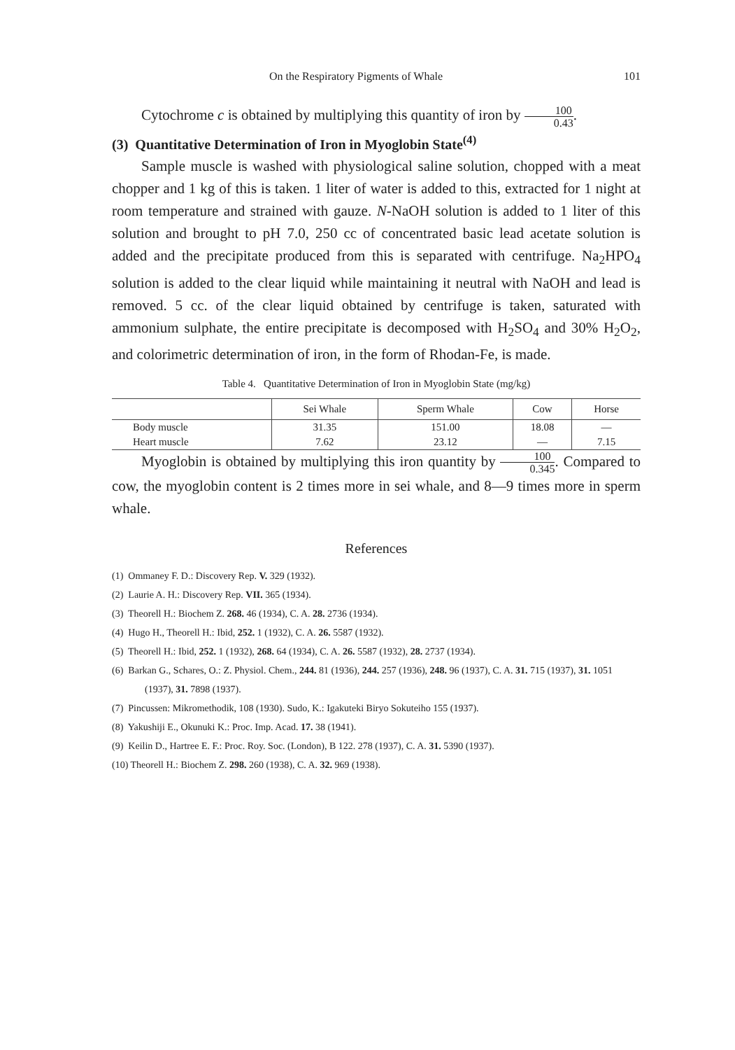On the Respiratory Pigments of Whale 101
Cytochrome c is obtained by multiplying this quantity of iron by 100 0.43.
(3) Quantitative Determination of Iron in Myoglobin State<sup>(4)</sup>
Sample muscle is washed with physiological saline solution, chopped with a meat chopper and 1 kg of this is taken. 1 liter of water is added to this, extracted for 1 night at room temperature and strained with gauze. N-NaOH solution is added to 1 liter of this solution and brought to pH 7.0, 250 cc of concentrated basic lead acetate solution is added and the precipitate produced from this is separated with centrifuge. Na<sub>2</sub>HPO<sub>4</sub> solution is added to the clear liquid while maintaining it neutral with NaOH and lead is removed. 5 cc. of the clear liquid obtained by centrifuge is taken, saturated with ammonium sulphate, the entire precipitate is decomposed with H<sub>2</sub>SO<sub>4</sub> and 30% H<sub>2</sub>O<sub>2</sub>, and colorimetric determination of iron, in the form of Rhodan-Fe, is made.
Table 4. Quantitative Determination of Iron in Myoglobin State (mg/kg)
| | Sei Whale | Sperm Whale | Cow | Horse |
| --- | --- | --- | --- | --- |
| Body muscle | 31.35 | 151.00 | 18.08 | — |
| Heart muscle | 7.62 | 23.12 | — | 7.15 |
Myoglobin is obtained by multiplying this iron quantity by 100 0.345. Compared to cow, the myoglobin content is 2 times more in sei whale, and 8—9 times more in sperm whale.
References
(1) Ommaney F. D.: Discovery Rep. V. 329 (1932).
(2) Laurie A. H.: Discovery Rep. VII. 365 (1934).
(3) Theorell H.: Biochem Z. 268. 46 (1934), C. A. 28. 2736 (1934).
(4) Hugo H., Theorell H.: Ibid, 252. 1 (1932), C. A. 26. 5587 (1932).
(5) Theorell H.: Ibid, 252. 1 (1932), 268. 64 (1934), C. A. 26. 5587 (1932), 28. 2737 (1934).
(6) Barkan G., Schares, O.: Z. Physiol. Chem., 244. 81 (1936), 244. 257 (1936), 248. 96 (1937), C. A. 31. 715 (1937), 31. 1051 (1937), 31. 7898 (1937).
(7) Pincussen: Mikromethodik, 108 (1930). Sudo, K.: Igakuteki Biryo Sokuteiho 155 (1937).
(8) Yakushiji E., Okunuki K.: Proc. Imp. Acad. 17. 38 (1941).
(9) Keilin D., Hartree E. F.: Proc. Roy. Soc. (London), B 122. 278 (1937), C. A. 31. 5390 (1937).
(10) Theorell H.: Biochem Z. 298. 260 (1938), C. A. 32. 969 (1938).